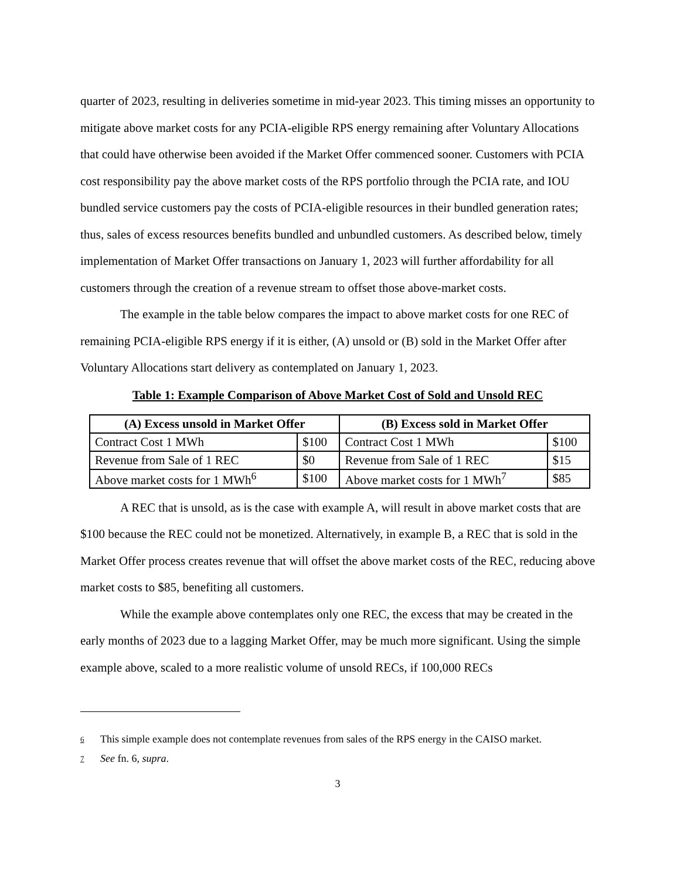quarter of 2023, resulting in deliveries sometime in mid-year 2023. This timing misses an opportunity to mitigate above market costs for any PCIA-eligible RPS energy remaining after Voluntary Allocations that could have otherwise been avoided if the Market Offer commenced sooner. Customers with PCIA cost responsibility pay the above market costs of the RPS portfolio through the PCIA rate, and IOU bundled service customers pay the costs of PCIA-eligible resources in their bundled generation rates; thus, sales of excess resources benefits bundled and unbundled customers. As described below, timely implementation of Market Offer transactions on January 1, 2023 will further affordability for all customers through the creation of a revenue stream to offset those above-market costs.
The example in the table below compares the impact to above market costs for one REC of remaining PCIA-eligible RPS energy if it is either, (A) unsold or (B) sold in the Market Offer after Voluntary Allocations start delivery as contemplated on January 1, 2023.
Table 1: Example Comparison of Above Market Cost of Sold and Unsold REC
| (A) Excess unsold in Market Offer | | (B) Excess sold in Market Offer | |
| --- | --- | --- | --- |
| Contract Cost 1 MWh | $100 | Contract Cost 1 MWh | $100 |
| Revenue from Sale of 1 REC | $0 | Revenue from Sale of 1 REC | $15 |
| Above market costs for 1 MWh<sup>6</sup> | $100 | Above market costs for 1 MWh<sup>7</sup> | $85 |
A REC that is unsold, as is the case with example A, will result in above market costs that are $100 because the REC could not be monetized. Alternatively, in example B, a REC that is sold in the Market Offer process creates revenue that will offset the above market costs of the REC, reducing above market costs to $85, benefiting all customers.
While the example above contemplates only one REC, the excess that may be created in the early months of 2023 due to a lagging Market Offer, may be much more significant. Using the simple example above, scaled to a more realistic volume of unsold RECs, if 100,000 RECs
<sup>6</sup> This simple example does not contemplate revenues from sales of the RPS energy in the CAISO market.
<sup>7</sup> See fn. 6, supra.
3